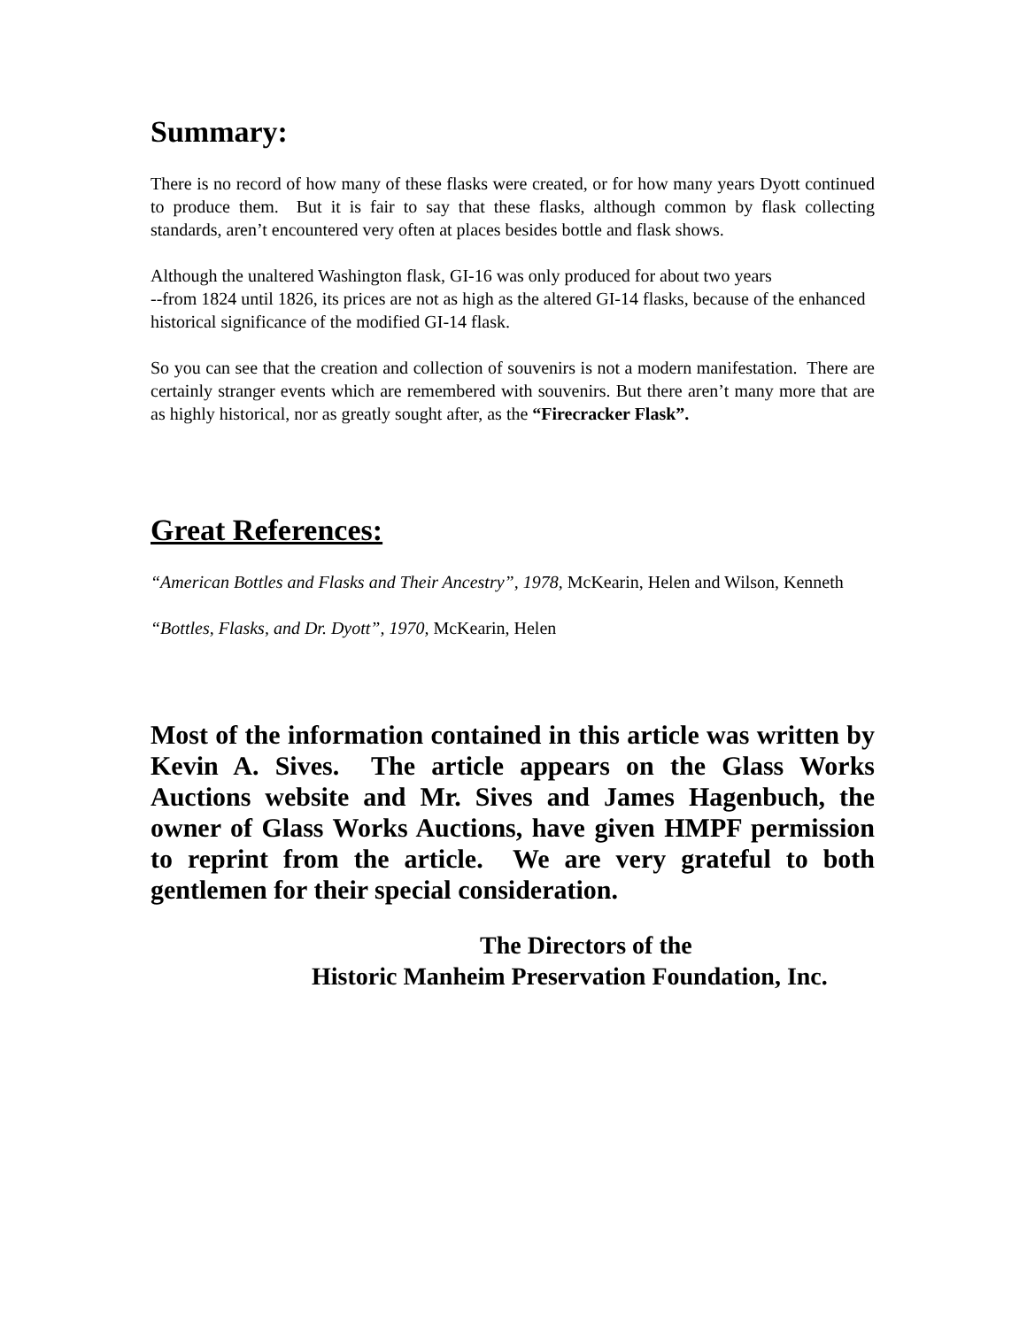Summary:
There is no record of how many of these flasks were created, or for how many years Dyott continued to produce them. But it is fair to say that these flasks, although common by flask collecting standards, aren’t encountered very often at places besides bottle and flask shows.
Although the unaltered Washington flask, GI-16 was only produced for about two years
--from 1824 until 1826, its prices are not as high as the altered GI-14 flasks, because of the enhanced historical significance of the modified GI-14 flask.
So you can see that the creation and collection of souvenirs is not a modern manifestation. There are certainly stranger events which are remembered with souvenirs. But there aren’t many more that are as highly historical, nor as greatly sought after, as the “Firecracker Flask”.
Great References:
“American Bottles and Flasks and Their Ancestry”, 1978, McKearin, Helen and Wilson, Kenneth
“Bottles, Flasks, and Dr. Dyott”, 1970, McKearin, Helen
Most of the information contained in this article was written by Kevin A. Sives. The article appears on the Glass Works Auctions website and Mr. Sives and James Hagenbuch, the owner of Glass Works Auctions, have given HMPF permission to reprint from the article. We are very grateful to both gentlemen for their special consideration.
The Directors of the
Historic Manheim Preservation Foundation, Inc.